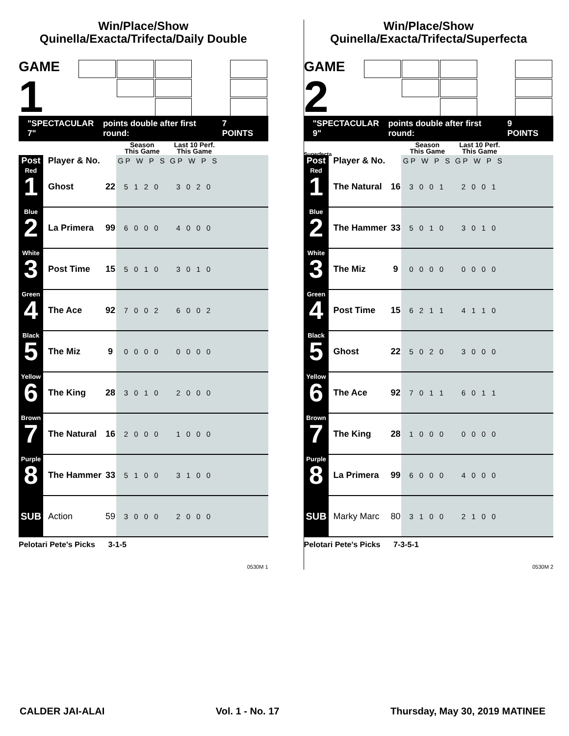Win/Place/Show
Quinella/Exacta/Trifecta/Daily Double
GAME
1
"SPECTACULAR 7" points double after first round: 7 POINTS
| | | | Season This Game | Last 10 Perf. This Game | |
| --- | --- | --- | --- | --- | --- |
| Post | Player & No. | | GP W P S | GP W P S | |
| Red 1 | Ghost | 22 | 5 1 2 0 | 3 0 2 0 | |
| Blue 2 | La Primera | 99 | 6 0 0 0 | 4 0 0 0 | |
| White 3 | Post Time | 15 | 5 0 1 0 | 3 0 1 0 | |
| Green 4 | The Ace | 92 | 7 0 0 2 | 6 0 0 2 | |
| Black 5 | The Miz | 9 | 0 0 0 0 | 0 0 0 0 | |
| Yellow 6 | The King | 28 | 3 0 1 0 | 2 0 0 0 | |
| Brown 7 | The Natural | 16 | 2 0 0 0 | 1 0 0 0 | |
| Purple 8 | The Hammer | 33 | 5 1 0 0 | 3 1 0 0 | |
| SUB | Action | 59 | 3 0 0 0 | 2 0 0 0 | |
Pelotari Pete's Picks 3-1-5
0530M 1
Win/Place/Show
Quinella/Exacta/Trifecta/Superfecta
GAME
2 Superfecta
"SPECTACULAR 9" points double after first round: 9 POINTS
| | | | Season This Game | Last 10 Perf. This Game | |
| --- | --- | --- | --- | --- | --- |
| Post | Player & No. | | GP W P S | GP W P S | |
| Red 1 | The Natural | 16 | 3 0 0 1 | 2 0 0 1 | |
| Blue 2 | The Hammer | 33 | 5 0 1 0 | 3 0 1 0 | |
| White 3 | The Miz | 9 | 0 0 0 0 | 0 0 0 0 | |
| Green 4 | Post Time | 15 | 6 2 1 1 | 4 1 1 0 | |
| Black 5 | Ghost | 22 | 5 0 2 0 | 3 0 0 0 | |
| Yellow 6 | The Ace | 92 | 7 0 1 1 | 6 0 1 1 | |
| Brown 7 | The King | 28 | 1 0 0 0 | 0 0 0 0 | |
| Purple 8 | La Primera | 99 | 6 0 0 0 | 4 0 0 0 | |
| SUB | Marky Marc | 80 | 3 1 0 0 | 2 1 0 0 | |
Pelotari Pete's Picks 7-3-5-1
0530M 2
CALDER JAI-ALAI Vol. 1 - No. 17 Thursday, May 30, 2019 MATINEE